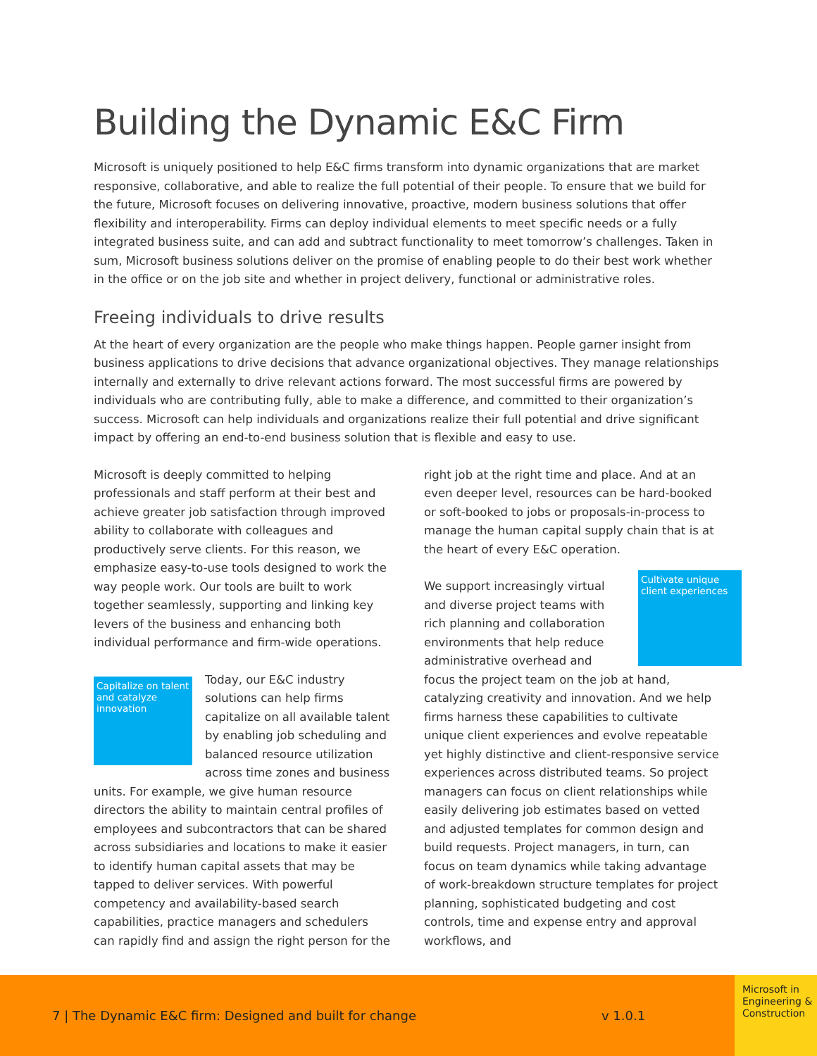Building the Dynamic E&C Firm
Microsoft is uniquely positioned to help E&C firms transform into dynamic organizations that are market responsive, collaborative, and able to realize the full potential of their people. To ensure that we build for the future, Microsoft focuses on delivering innovative, proactive, modern business solutions that offer flexibility and interoperability. Firms can deploy individual elements to meet specific needs or a fully integrated business suite, and can add and subtract functionality to meet tomorrow’s challenges. Taken in sum, Microsoft business solutions deliver on the promise of enabling people to do their best work whether in the office or on the job site and whether in project delivery, functional or administrative roles.
Freeing individuals to drive results
At the heart of every organization are the people who make things happen. People garner insight from business applications to drive decisions that advance organizational objectives. They manage relationships internally and externally to drive relevant actions forward. The most successful firms are powered by individuals who are contributing fully, able to make a difference, and committed to their organization’s success. Microsoft can help individuals and organizations realize their full potential and drive significant impact by offering an end-to-end business solution that is flexible and easy to use.
Microsoft is deeply committed to helping professionals and staff perform at their best and achieve greater job satisfaction through improved ability to collaborate with colleagues and productively serve clients. For this reason, we emphasize easy-to-use tools designed to work the way people work. Our tools are built to work together seamlessly, supporting and linking key levers of the business and enhancing both individual performance and firm-wide operations.
Capitalize on talent and catalyze innovation Today, our E&C industry solutions can help firms capitalize on all available talent by enabling job scheduling and balanced resource utilization across time zones and business units. For example, we give human resource directors the ability to maintain central profiles of employees and subcontractors that can be shared across subsidiaries and locations to make it easier to identify human capital assets that may be tapped to deliver services. With powerful competency and availability-based search capabilities, practice managers and schedulers can rapidly find and assign the right person for the
right job at the right time and place. And at an even deeper level, resources can be hard-booked or soft-booked to jobs or proposals-in-process to manage the human capital supply chain that is at the heart of every E&C operation.
Cultivate unique client experiences We support increasingly virtual and diverse project teams with rich planning and collaboration environments that help reduce administrative overhead and focus the project team on the job at hand, catalyzing creativity and innovation. And we help firms harness these capabilities to cultivate unique client experiences and evolve repeatable yet highly distinctive and client-responsive service experiences across distributed teams. So project managers can focus on client relationships while easily delivering job estimates based on vetted and adjusted templates for common design and build requests. Project managers, in turn, can focus on team dynamics while taking advantage of work-breakdown structure templates for project planning, sophisticated budgeting and cost controls, time and expense entry and approval workflows, and
7 | The Dynamic E&C firm: Designed and built for change v 1.0.1
Microsoft in Engineering & Construction